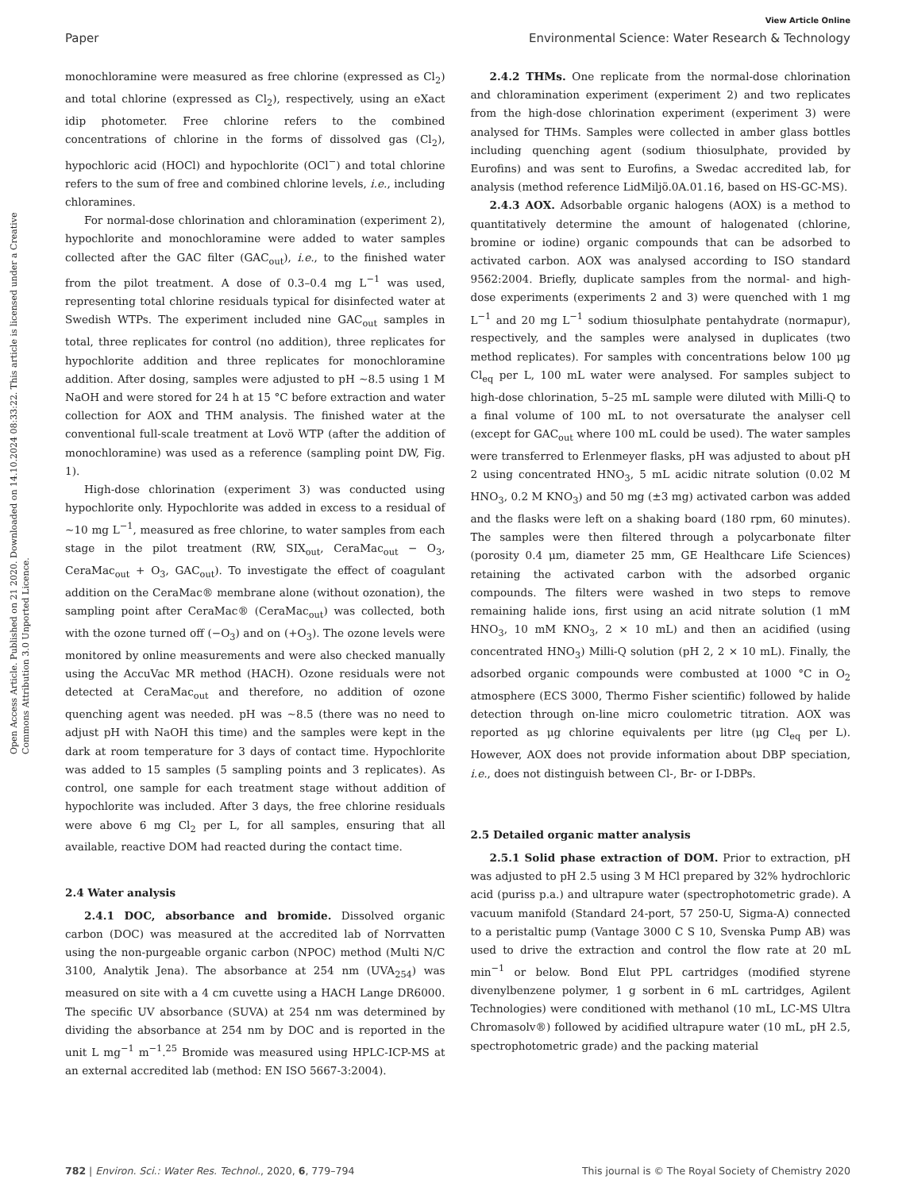Open Access Article. Published on 21 2020. Downloaded on 14.10.2024 08:33:22. This article is licensed under a Creative Commons Attribution 3.0 Unported Licence.
View Article Online
Paper Environmental Science: Water Research & Technology
monochloramine were measured as free chlorine (expressed as Cl<sub>2</sub>) and total chlorine (expressed as Cl<sub>2</sub>), respectively, using an eXact idip photometer. Free chlorine refers to the combined concentrations of chlorine in the forms of dissolved gas (Cl<sub>2</sub>), hypochloric acid (HOCl) and hypochlorite (OCl<sup>−</sup>) and total chlorine refers to the sum of free and combined chlorine levels, i.e., including chloramines.
For normal-dose chlorination and chloramination (experiment 2), hypochlorite and monochloramine were added to water samples collected after the GAC filter (GAC<sub>out</sub>), i.e., to the finished water from the pilot treatment. A dose of 0.3–0.4 mg L<sup>−1</sup> was used, representing total chlorine residuals typical for disinfected water at Swedish WTPs. The experiment included nine GAC<sub>out</sub> samples in total, three replicates for control (no addition), three replicates for hypochlorite addition and three replicates for monochloramine addition. After dosing, samples were adjusted to pH ∼8.5 using 1 M NaOH and were stored for 24 h at 15 °C before extraction and water collection for AOX and THM analysis. The finished water at the conventional full-scale treatment at Lovö WTP (after the addition of monochloramine) was used as a reference (sampling point DW, Fig. 1).
High-dose chlorination (experiment 3) was conducted using hypochlorite only. Hypochlorite was added in excess to a residual of ∼10 mg L<sup>−1</sup>, measured as free chlorine, to water samples from each stage in the pilot treatment (RW, SIX<sub>out</sub>, CeraMac<sub>out</sub> − O<sub>3</sub>, CeraMac<sub>out</sub> + O<sub>3</sub>, GAC<sub>out</sub>). To investigate the effect of coagulant addition on the CeraMac® membrane alone (without ozonation), the sampling point after CeraMac® (CeraMac<sub>out</sub>) was collected, both with the ozone turned off (−O<sub>3</sub>) and on (+O<sub>3</sub>). The ozone levels were monitored by online measurements and were also checked manually using the AccuVac MR method (HACH). Ozone residuals were not detected at CeraMac<sub>out</sub> and therefore, no addition of ozone quenching agent was needed. pH was ∼8.5 (there was no need to adjust pH with NaOH this time) and the samples were kept in the dark at room temperature for 3 days of contact time. Hypochlorite was added to 15 samples (5 sampling points and 3 replicates). As control, one sample for each treatment stage without addition of hypochlorite was included. After 3 days, the free chlorine residuals were above 6 mg Cl<sub>2</sub> per L, for all samples, ensuring that all available, reactive DOM had reacted during the contact time.
2.4 Water analysis
2.4.1 DOC, absorbance and bromide. Dissolved organic carbon (DOC) was measured at the accredited lab of Norrvatten using the non-purgeable organic carbon (NPOC) method (Multi N/C 3100, Analytik Jena). The absorbance at 254 nm (UVA<sub>254</sub>) was measured on site with a 4 cm cuvette using a HACH Lange DR6000. The specific UV absorbance (SUVA) at 254 nm was determined by dividing the absorbance at 254 nm by DOC and is reported in the unit L mg<sup>−1</sup> m<sup>−1</sup>.<sup>25</sup> Bromide was measured using HPLC-ICP-MS at an external accredited lab (method: EN ISO 5667-3:2004).
2.4.2 THMs. One replicate from the normal-dose chlorination and chloramination experiment (experiment 2) and two replicates from the high-dose chlorination experiment (experiment 3) were analysed for THMs. Samples were collected in amber glass bottles including quenching agent (sodium thiosulphate, provided by Eurofins) and was sent to Eurofins, a Swedac accredited lab, for analysis (method reference LidMiljö.0A.01.16, based on HS-GC-MS).
2.4.3 AOX. Adsorbable organic halogens (AOX) is a method to quantitatively determine the amount of halogenated (chlorine, bromine or iodine) organic compounds that can be adsorbed to activated carbon. AOX was analysed according to ISO standard 9562:2004. Briefly, duplicate samples from the normal- and high-dose experiments (experiments 2 and 3) were quenched with 1 mg L<sup>−1</sup> and 20 mg L<sup>−1</sup> sodium thiosulphate pentahydrate (normapur), respectively, and the samples were analysed in duplicates (two method replicates). For samples with concentrations below 100 μg Cl<sub>eq</sub> per L, 100 mL water were analysed. For samples subject to high-dose chlorination, 5–25 mL sample were diluted with Milli-Q to a final volume of 100 mL to not oversaturate the analyser cell (except for GAC<sub>out</sub> where 100 mL could be used). The water samples were transferred to Erlenmeyer flasks, pH was adjusted to about pH 2 using concentrated HNO<sub>3</sub>, 5 mL acidic nitrate solution (0.02 M HNO<sub>3</sub>, 0.2 M KNO<sub>3</sub>) and 50 mg (±3 mg) activated carbon was added and the flasks were left on a shaking board (180 rpm, 60 minutes). The samples were then filtered through a polycarbonate filter (porosity 0.4 μm, diameter 25 mm, GE Healthcare Life Sciences) retaining the activated carbon with the adsorbed organic compounds. The filters were washed in two steps to remove remaining halide ions, first using an acid nitrate solution (1 mM HNO<sub>3</sub>, 10 mM KNO<sub>3</sub>, 2 × 10 mL) and then an acidified (using concentrated HNO<sub>3</sub>) Milli-Q solution (pH 2, 2 × 10 mL). Finally, the adsorbed organic compounds were combusted at 1000 °C in O<sub>2</sub> atmosphere (ECS 3000, Thermo Fisher scientific) followed by halide detection through on-line micro coulometric titration. AOX was reported as μg chlorine equivalents per litre (μg Cl<sub>eq</sub> per L). However, AOX does not provide information about DBP speciation, i.e., does not distinguish between Cl-, Br- or I-DBPs.
2.5 Detailed organic matter analysis
2.5.1 Solid phase extraction of DOM. Prior to extraction, pH was adjusted to pH 2.5 using 3 M HCl prepared by 32% hydrochloric acid (puriss p.a.) and ultrapure water (spectrophotometric grade). A vacuum manifold (Standard 24-port, 57 250-U, Sigma-A) connected to a peristaltic pump (Vantage 3000 C S 10, Svenska Pump AB) was used to drive the extraction and control the flow rate at 20 mL min<sup>−1</sup> or below. Bond Elut PPL cartridges (modified styrene divenylbenzene polymer, 1 g sorbent in 6 mL cartridges, Agilent Technologies) were conditioned with methanol (10 mL, LC-MS Ultra Chromasolv®) followed by acidified ultrapure water (10 mL, pH 2.5, spectrophotometric grade) and the packing material
782 | Environ. Sci.: Water Res. Technol., 2020, 6, 779–794 This journal is © The Royal Society of Chemistry 2020